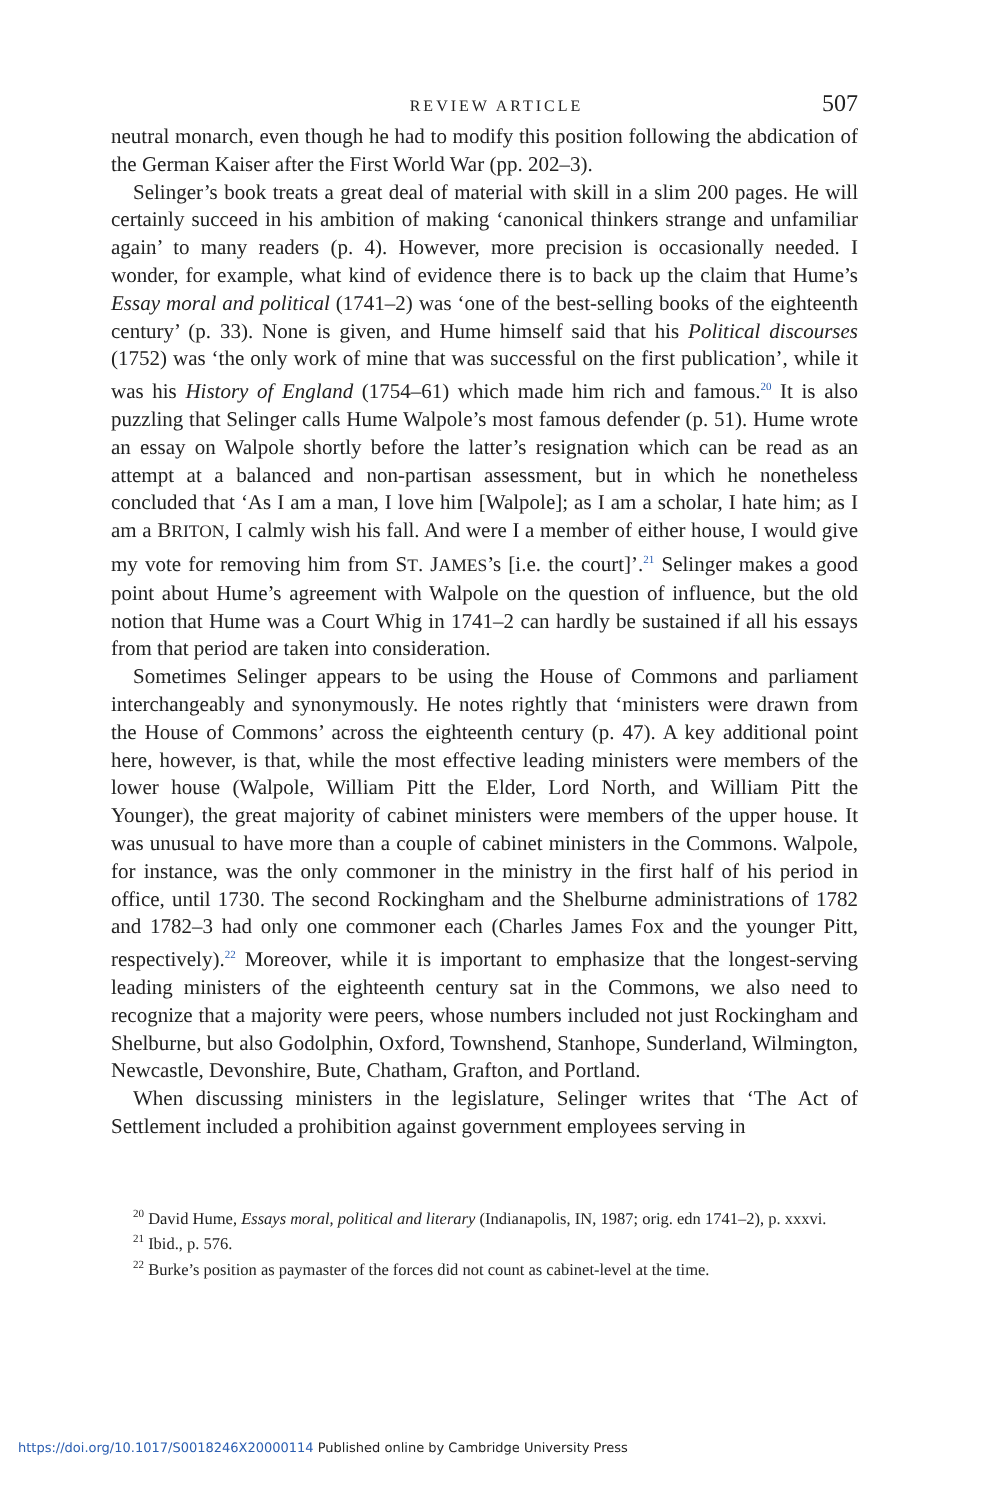REVIEW ARTICLE 507
neutral monarch, even though he had to modify this position following the abdication of the German Kaiser after the First World War (pp. 202–3).
Selinger’s book treats a great deal of material with skill in a slim 200 pages. He will certainly succeed in his ambition of making ‘canonical thinkers strange and unfamiliar again’ to many readers (p. 4). However, more precision is occasionally needed. I wonder, for example, what kind of evidence there is to back up the claim that Hume’s Essay moral and political (1741–2) was ‘one of the best-selling books of the eighteenth century’ (p. 33). None is given, and Hume himself said that his Political discourses (1752) was ‘the only work of mine that was successful on the first publication’, while it was his History of England (1754–61) which made him rich and famous.<sup>20</sup> It is also puzzling that Selinger calls Hume Walpole’s most famous defender (p. 51). Hume wrote an essay on Walpole shortly before the latter’s resignation which can be read as an attempt at a balanced and non-partisan assessment, but in which he nonetheless concluded that ‘As I am a man, I love him [Walpole]; as I am a scholar, I hate him; as I am a BRITON, I calmly wish his fall. And were I a member of either house, I would give my vote for removing him from ST. JAMES’s [i.e. the court]’.<sup>21</sup> Selinger makes a good point about Hume’s agreement with Walpole on the question of influence, but the old notion that Hume was a Court Whig in 1741–2 can hardly be sustained if all his essays from that period are taken into consideration.
Sometimes Selinger appears to be using the House of Commons and parliament interchangeably and synonymously. He notes rightly that ‘ministers were drawn from the House of Commons’ across the eighteenth century (p. 47). A key additional point here, however, is that, while the most effective leading ministers were members of the lower house (Walpole, William Pitt the Elder, Lord North, and William Pitt the Younger), the great majority of cabinet ministers were members of the upper house. It was unusual to have more than a couple of cabinet ministers in the Commons. Walpole, for instance, was the only commoner in the ministry in the first half of his period in office, until 1730. The second Rockingham and the Shelburne administrations of 1782 and 1782–3 had only one commoner each (Charles James Fox and the younger Pitt, respectively).<sup>22</sup> Moreover, while it is important to emphasize that the longest-serving leading ministers of the eighteenth century sat in the Commons, we also need to recognize that a majority were peers, whose numbers included not just Rockingham and Shelburne, but also Godolphin, Oxford, Townshend, Stanhope, Sunderland, Wilmington, Newcastle, Devonshire, Bute, Chatham, Grafton, and Portland.
When discussing ministers in the legislature, Selinger writes that ‘The Act of Settlement included a prohibition against government employees serving in
<sup>20</sup> David Hume, Essays moral, political and literary (Indianapolis, IN, 1987; orig. edn 1741–2), p. xxxvi.
<sup>21</sup> Ibid., p. 576.
<sup>22</sup> Burke’s position as paymaster of the forces did not count as cabinet-level at the time.
https://doi.org/10.1017/S0018246X20000114 Published online by Cambridge University Press